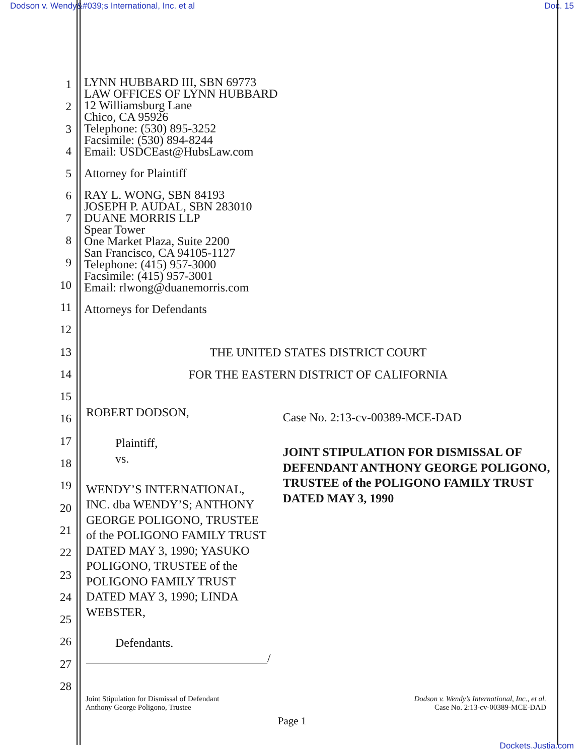Dodson v. Wendy&#039;s International, Inc. et al Doc. 15
1
2
3
4
5
6
7
8
9
10
11
12
13
14
15
16
17
18
19
20
21
22
23
24
25
26
27
28
LYNN HUBBARD III, SBN 69773
LAW OFFICES OF LYNN HUBBARD
12 Williamsburg Lane
Chico, CA 95926
Telephone: (530) 895-3252
Facsimile: (530) 894-8244
Email: USDCEast@HubsLaw.com
Attorney for Plaintiff
RAY L. WONG, SBN 84193
JOSEPH P. AUDAL, SBN 283010
DUANE MORRIS LLP
Spear Tower
One Market Plaza, Suite 2200
San Francisco, CA 94105-1127
Telephone: (415) 957-3000
Facsimile: (415) 957-3001
Email: rlwong@duanemorris.com
Attorneys for Defendants
THE UNITED STATES DISTRICT COURT
FOR THE EASTERN DISTRICT OF CALIFORNIA
ROBERT DODSON,
Plaintiff,
vs.
WENDY’S INTERNATIONAL, INC. dba WENDY’S; ANTHONY GEORGE POLIGONO, TRUSTEE of the POLIGONO FAMILY TRUST DATED MAY 3, 1990; YASUKO POLIGONO, TRUSTEE of the POLIGONO FAMILY TRUST DATED MAY 3, 1990; LINDA WEBSTER,
Defendants.
______________________________/
Case No. 2:13-cv-00389-MCE-DAD
JOINT STIPULATION FOR DISMISSAL OF DEFENDANT ANTHONY GEORGE POLIGONO, TRUSTEE of the POLIGONO FAMILY TRUST DATED MAY 3, 1990
Joint Stipulation for Dismissal of Defendant
Anthony George Poligono, Trustee
Dodson v. Wendy’s International, Inc., et al.
Case No. 2:13-cv-00389-MCE-DAD
Page 1
Dockets.Justia.com